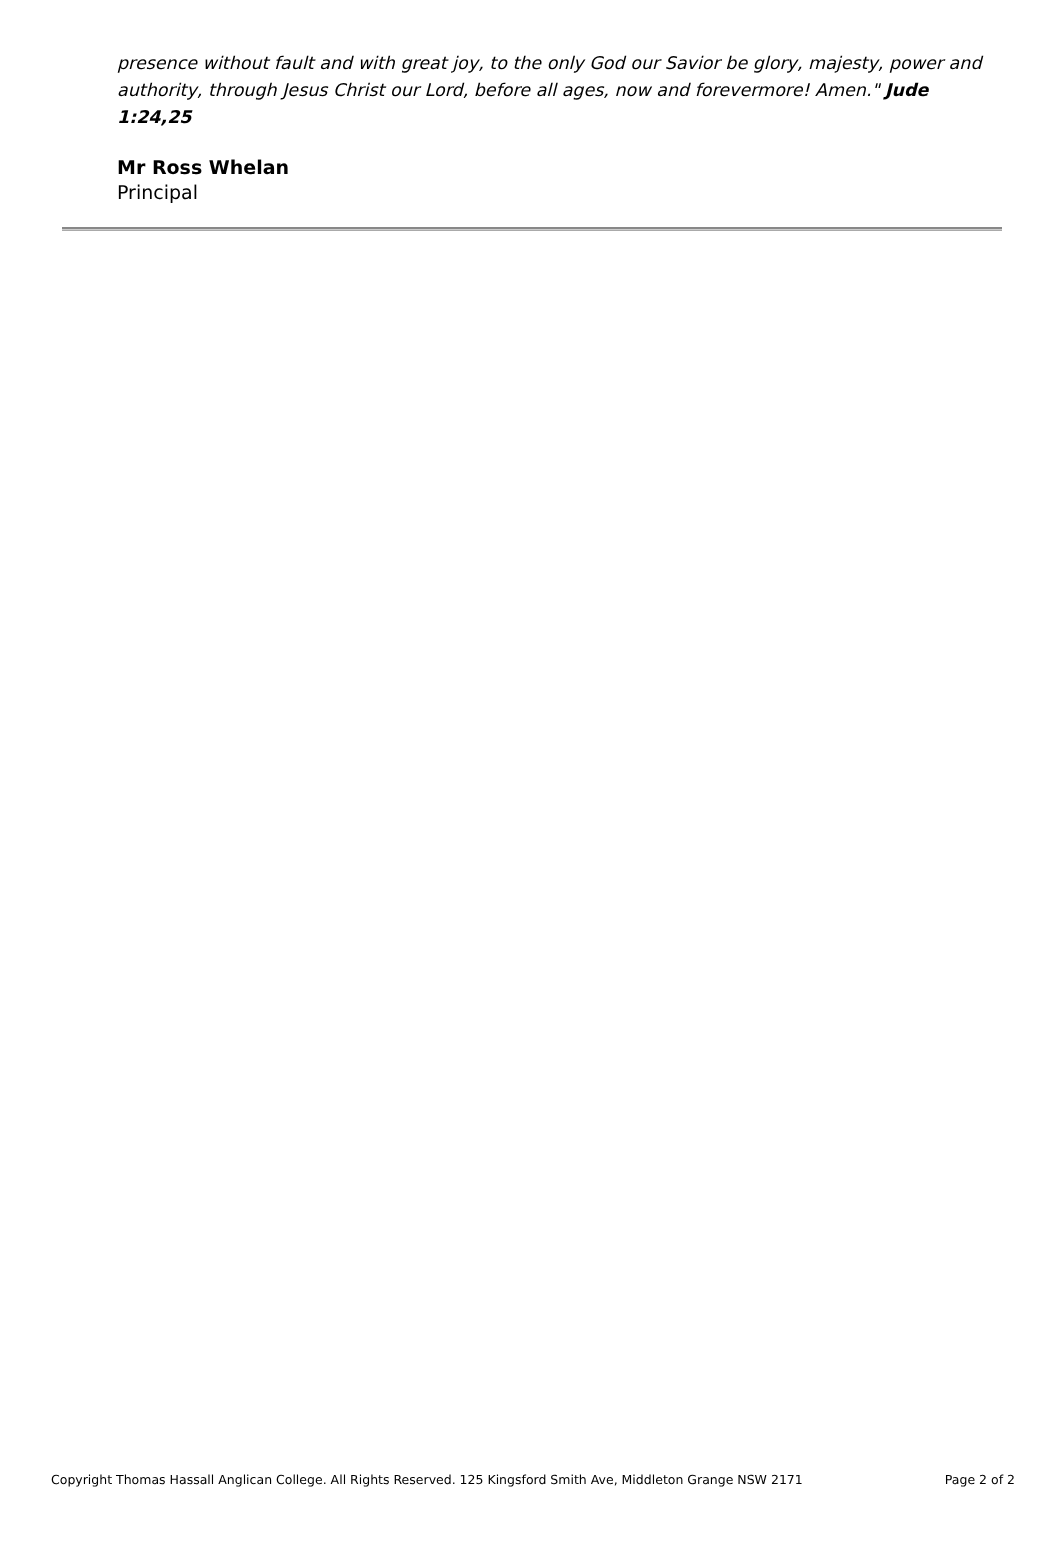presence without fault and with great joy, to the only God our Savior be glory, majesty, power and authority, through Jesus Christ our Lord, before all ages, now and forevermore! Amen." Jude 1:24,25
Mr Ross Whelan
Principal
Copyright Thomas Hassall Anglican College. All Rights Reserved. 125 Kingsford Smith Ave, Middleton Grange NSW 2171 Page 2 of 2